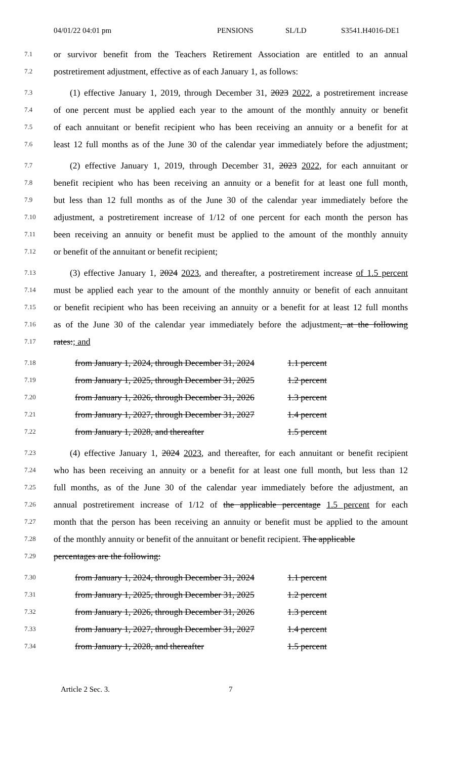04/01/22 04:01 pm PENSIONS SL/LD S3541.H4016-DE1
7.1
or survivor benefit from the Teachers Retirement Association are entitled to an annual
7.2
postretirement adjustment, effective as of each January 1, as follows:
7.3
(1) effective January 1, 2019, through December 31, 2023 2022, a postretirement increase
7.4
of one percent must be applied each year to the amount of the monthly annuity or benefit
7.5
of each annuitant or benefit recipient who has been receiving an annuity or a benefit for at
7.6
least 12 full months as of the June 30 of the calendar year immediately before the adjustment;
7.7
(2) effective January 1, 2019, through December 31, 2023 2022, for each annuitant or
7.8
benefit recipient who has been receiving an annuity or a benefit for at least one full month,
7.9
but less than 12 full months as of the June 30 of the calendar year immediately before the
7.10
adjustment, a postretirement increase of 1/12 of one percent for each month the person has
7.11
been receiving an annuity or benefit must be applied to the amount of the monthly annuity
7.12
or benefit of the annuitant or benefit recipient;
7.13
(3) effective January 1, 2024 2023, and thereafter, a postretirement increase of 1.5 percent
7.14
must be applied each year to the amount of the monthly annuity or benefit of each annuitant
7.15
or benefit recipient who has been receiving an annuity or a benefit for at least 12 full months
7.16
as of the June 30 of the calendar year immediately before the adjustment, at the following
7.17
rates:; and
7.18
from January 1, 2024, through December 31, 2024
1.1 percent
7.19
from January 1, 2025, through December 31, 2025
1.2 percent
7.20
from January 1, 2026, through December 31, 2026
1.3 percent
7.21
from January 1, 2027, through December 31, 2027
1.4 percent
7.22
from January 1, 2028, and thereafter 1.5 percent
7.23
(4) effective January 1, 2024 2023, and thereafter, for each annuitant or benefit recipient
7.24
who has been receiving an annuity or a benefit for at least one full month, but less than 12
7.25
full months, as of the June 30 of the calendar year immediately before the adjustment, an
7.26
annual postretirement increase of 1/12 of the applicable percentage 1.5 percent for each
7.27
month that the person has been receiving an annuity or benefit must be applied to the amount
7.28
of the monthly annuity or benefit of the annuitant or benefit recipient. The applicable
7.29
percentages are the following:
7.30
from January 1, 2024, through December 31, 2024
1.1 percent
7.31
from January 1, 2025, through December 31, 2025
1.2 percent
7.32
from January 1, 2026, through December 31, 2026
1.3 percent
7.33
from January 1, 2027, through December 31, 2027
1.4 percent
7.34
from January 1, 2028, and thereafter 1.5 percent
Article 2 Sec. 3. 7